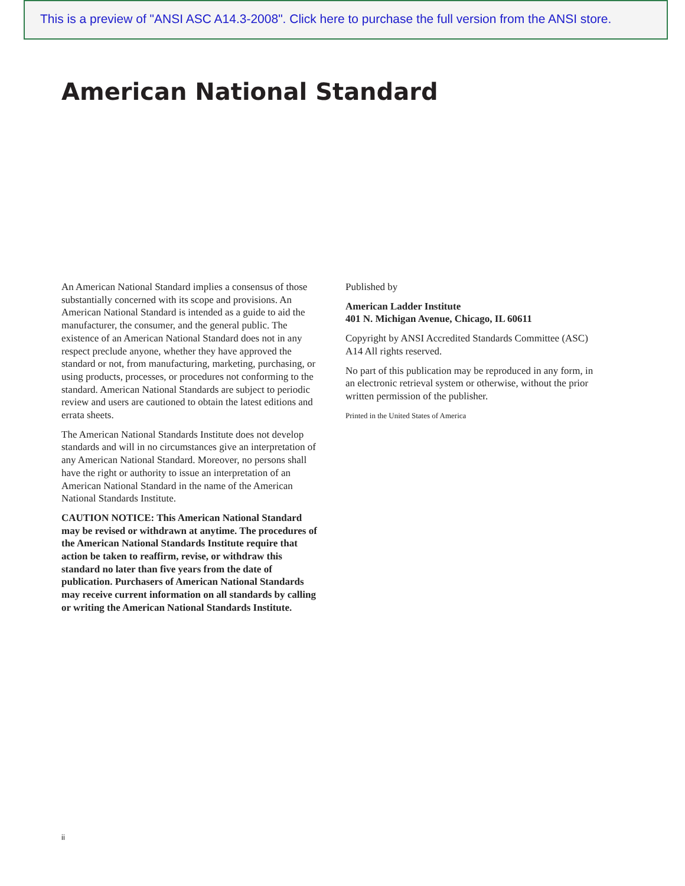This is a preview of "ANSI ASC A14.3-2008". Click here to purchase the full version from the ANSI store.
American National Standard
An American National Standard implies a consensus of those substantially concerned with its scope and provisions. An American National Standard is intended as a guide to aid the manufacturer, the consumer, and the general public. The existence of an American National Standard does not in any respect preclude anyone, whether they have approved the standard or not, from manufacturing, marketing, purchasing, or using products, processes, or procedures not conforming to the standard. American National Standards are subject to periodic review and users are cautioned to obtain the latest editions and errata sheets.
The American National Standards Institute does not develop standards and will in no circumstances give an interpretation of any American National Standard. Moreover, no persons shall have the right or authority to issue an interpretation of an American National Standard in the name of the American National Standards Institute.
CAUTION NOTICE: This American National Standard may be revised or withdrawn at anytime. The procedures of the American National Standards Institute require that action be taken to reaffirm, revise, or withdraw this standard no later than five years from the date of publication. Purchasers of American National Standards may receive current information on all standards by calling or writing the American National Standards Institute.
Published by
American Ladder Institute
401 N. Michigan Avenue, Chicago, IL 60611
Copyright by ANSI Accredited Standards Committee (ASC) A14 All rights reserved.
No part of this publication may be reproduced in any form, in an electronic retrieval system or otherwise, without the prior written permission of the publisher.
Printed in the United States of America
ii